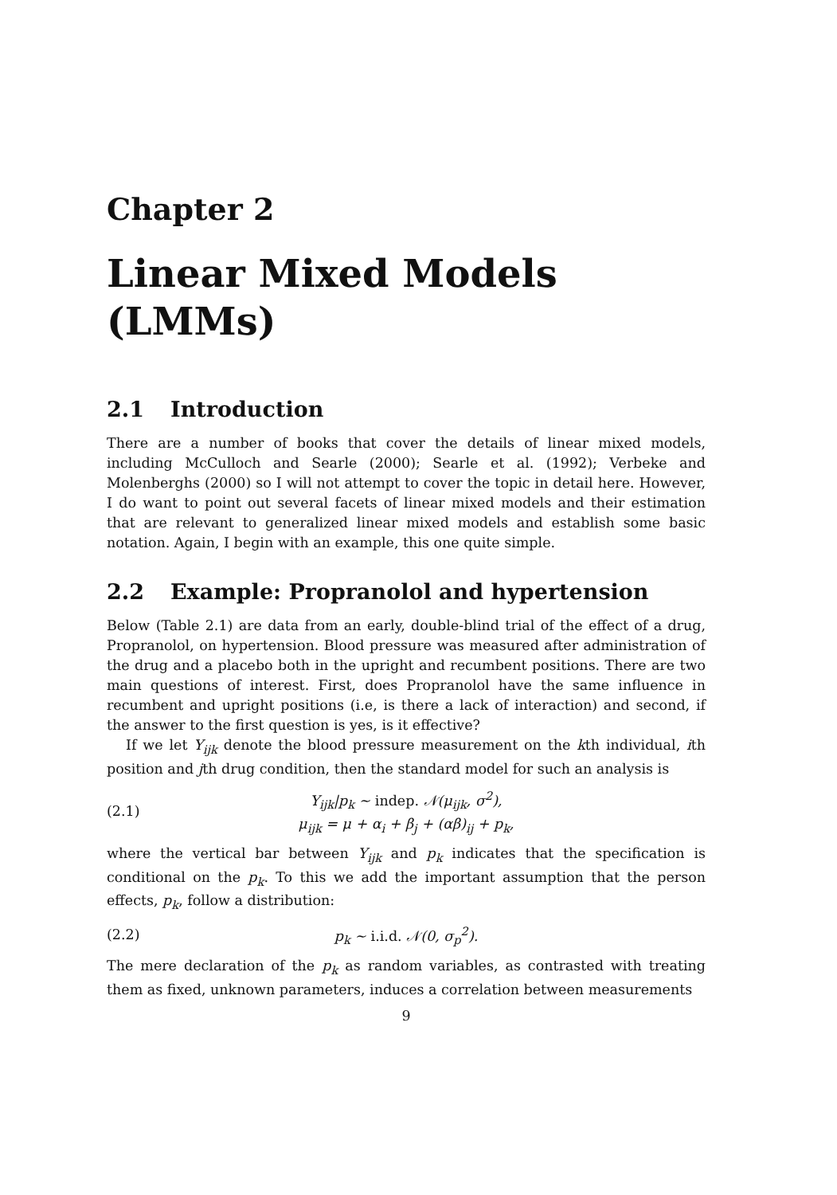Chapter 2
Linear Mixed Models
(LMMs)
2.1 Introduction
There are a number of books that cover the details of linear mixed models, including McCulloch and Searle (2000); Searle et al. (1992); Verbeke and Molenberghs (2000) so I will not attempt to cover the topic in detail here. However, I do want to point out several facets of linear mixed models and their estimation that are relevant to generalized linear mixed models and establish some basic notation. Again, I begin with an example, this one quite simple.
2.2 Example: Propranolol and hypertension
Below (Table 2.1) are data from an early, double-blind trial of the effect of a drug, Propranolol, on hypertension. Blood pressure was measured after administration of the drug and a placebo both in the upright and recumbent positions. There are two main questions of interest. First, does Propranolol have the same influence in recumbent and upright positions (i.e, is there a lack of interaction) and second, if the answer to the first question is yes, is it effective?
If we let Y<sub>ijk</sub> denote the blood pressure measurement on the kth individual, ith position and jth drug condition, then the standard model for such an analysis is
(2.1)
Y<sub>ijk</sub>|p<sub>k</sub> ∼ indep. 𝒩(μ<sub>ijk</sub>, σ<sup>2</sup>),
μ<sub>ijk</sub> = μ + α<sub>i</sub> + β<sub>j</sub> + (αβ)<sub>ij</sub> + p<sub>k</sub>,
where the vertical bar between Y<sub>ijk</sub> and p<sub>k</sub> indicates that the specification is conditional on the p<sub>k</sub>. To this we add the important assumption that the person effects, p<sub>k</sub>, follow a distribution:
(2.2) p<sub>k</sub> ∼ i.i.d. 𝒩(0, σ<sub>p</sub><sup>2</sup>).
The mere declaration of the p<sub>k</sub> as random variables, as contrasted with treating them as fixed, unknown parameters, induces a correlation between measurements
9